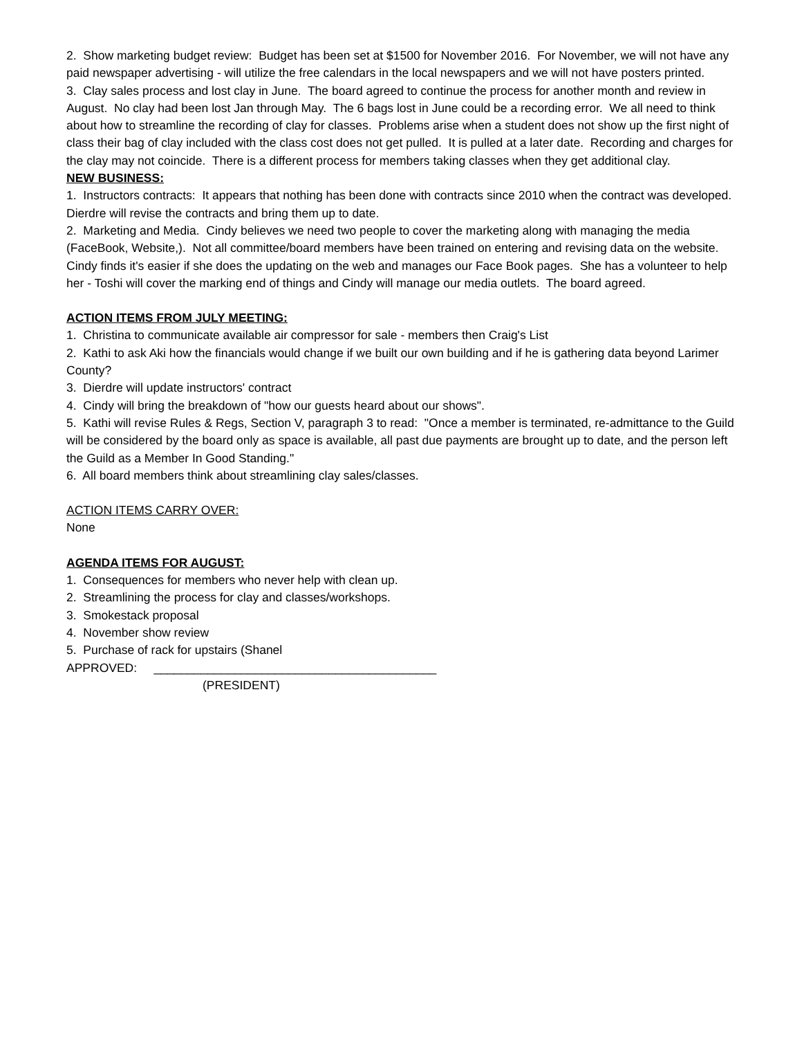2. Show marketing budget review: Budget has been set at $1500 for November 2016. For November, we will not have any paid newspaper advertising - will utilize the free calendars in the local newspapers and we will not have posters printed.
3. Clay sales process and lost clay in June. The board agreed to continue the process for another month and review in August. No clay had been lost Jan through May. The 6 bags lost in June could be a recording error. We all need to think about how to streamline the recording of clay for classes. Problems arise when a student does not show up the first night of class their bag of clay included with the class cost does not get pulled. It is pulled at a later date. Recording and charges for the clay may not coincide. There is a different process for members taking classes when they get additional clay.
NEW BUSINESS:
1. Instructors contracts: It appears that nothing has been done with contracts since 2010 when the contract was developed. Dierdre will revise the contracts and bring them up to date.
2. Marketing and Media. Cindy believes we need two people to cover the marketing along with managing the media (FaceBook, Website,). Not all committee/board members have been trained on entering and revising data on the website. Cindy finds it's easier if she does the updating on the web and manages our Face Book pages. She has a volunteer to help her - Toshi will cover the marking end of things and Cindy will manage our media outlets. The board agreed.
ACTION ITEMS FROM JULY MEETING:
1. Christina to communicate available air compressor for sale - members then Craig's List
2. Kathi to ask Aki how the financials would change if we built our own building and if he is gathering data beyond Larimer County?
3. Dierdre will update instructors' contract
4. Cindy will bring the breakdown of "how our guests heard about our shows".
5. Kathi will revise Rules & Regs, Section V, paragraph 3 to read: "Once a member is terminated, re-admittance to the Guild will be considered by the board only as space is available, all past due payments are brought up to date, and the person left the Guild as a Member In Good Standing."
6. All board members think about streamlining clay sales/classes.
ACTION ITEMS CARRY OVER:
None
AGENDA ITEMS FOR AUGUST:
1. Consequences for members who never help with clean up.
2. Streamlining the process for clay and classes/workshops.
3. Smokestack proposal
4. November show review
5. Purchase of rack for upstairs (Shanel
APPROVED: __________________________________________
(PRESIDENT)